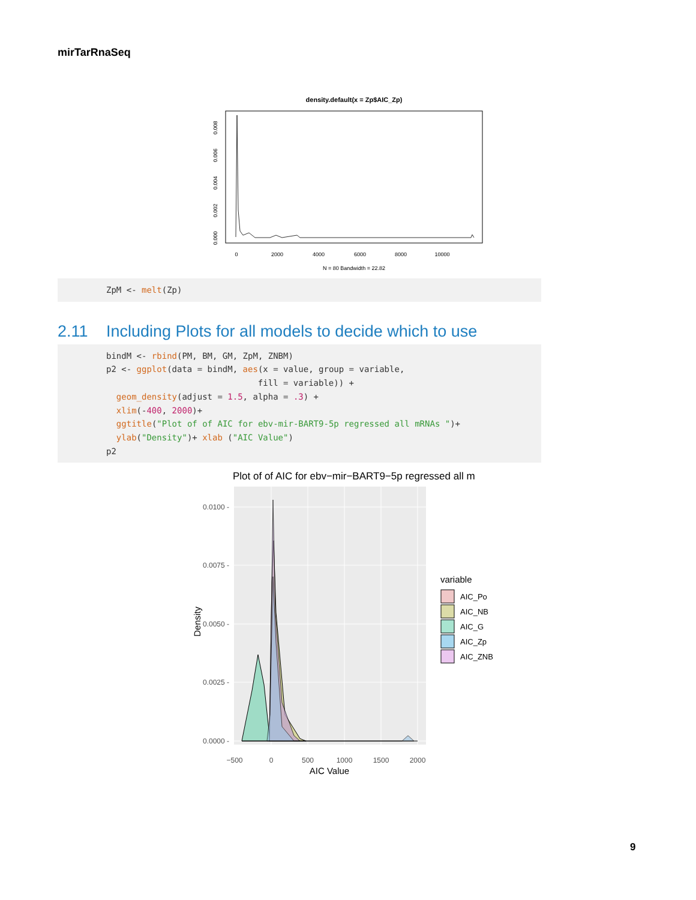mirTarRnaSeq
density.default(x = Zp$AIC_Zp)
0
2000
4000
6000
8000
10000
N = 80 Bandwidth = 22.82
0.000
0.002
0.004
0.006
0.008
ZpM <- melt(Zp)
2.11 Including Plots for all models to decide which to use
bindM <- rbind(PM, BM, GM, ZpM, ZNBM) p2 <- ggplot(data = bindM, aes(x = value, group = variable, fill = variable)) + geom_density(adjust = 1.5, alpha = .3) + xlim(-400, 2000)+ ggtitle("Plot of of AIC for ebv-mir-BART9-5p regressed all mRNAs ")+ ylab("Density")+ xlab ("AIC Value") p2
Plot of of AIC for ebv−mir−BART9−5p regressed all m
0.0100 -
0.0075 -
0.0050 -
0.0025 -
0.0000 -
−500
0
500
1000
1500
2000
AIC Value
Density
variable
AIC_Po
AIC_NB
AIC_G
AIC_Zp
AIC_ZNB
9